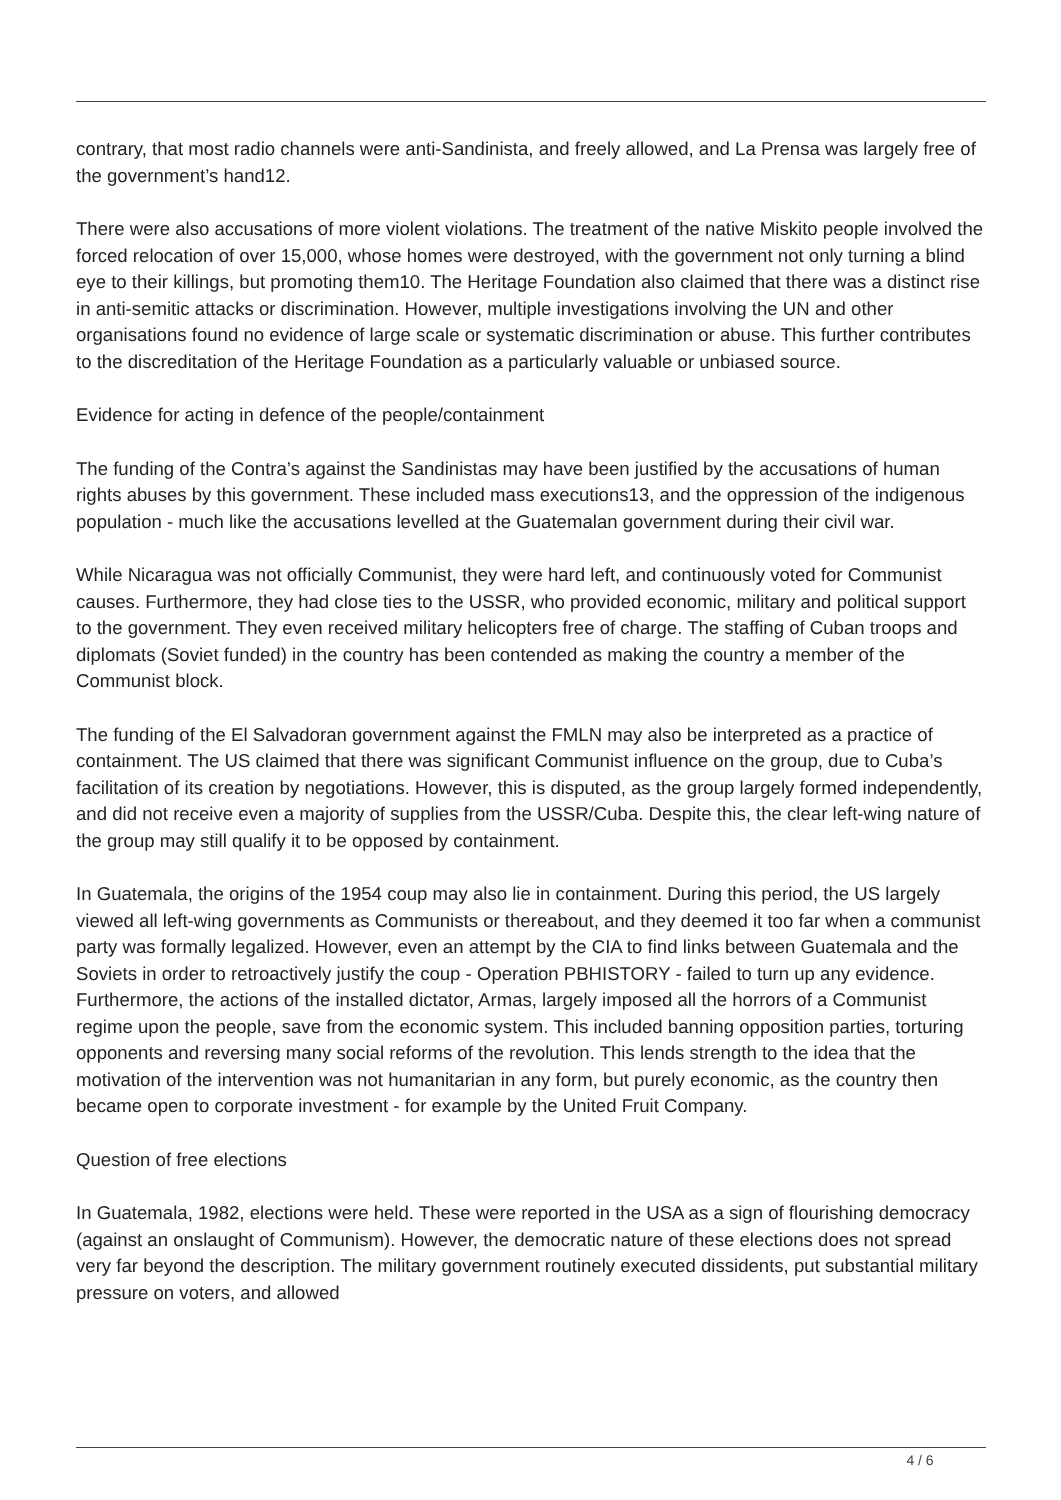contrary, that most radio channels were anti-Sandinista, and freely allowed, and La Prensa was largely free of the government’s hand12.
There were also accusations of more violent violations. The treatment of the native Miskito people involved the forced relocation of over 15,000, whose homes were destroyed, with the government not only turning a blind eye to their killings, but promoting them10. The Heritage Foundation also claimed that there was a distinct rise in anti-semitic attacks or discrimination. However, multiple investigations involving the UN and other organisations found no evidence of large scale or systematic discrimination or abuse. This further contributes to the discreditation of the Heritage Foundation as a particularly valuable or unbiased source.
Evidence for acting in defence of the people/containment
The funding of the Contra’s against the Sandinistas may have been justified by the accusations of human rights abuses by this government. These included mass executions13, and the oppression of the indigenous population - much like the accusations levelled at the Guatemalan government during their civil war.
While Nicaragua was not officially Communist, they were hard left, and continuously voted for Communist causes. Furthermore, they had close ties to the USSR, who provided economic, military and political support to the government. They even received military helicopters free of charge. The staffing of Cuban troops and diplomats (Soviet funded) in the country has been contended as making the country a member of the Communist block.
The funding of the El Salvadoran government against the FMLN may also be interpreted as a practice of containment. The US claimed that there was significant Communist influence on the group, due to Cuba’s facilitation of its creation by negotiations. However, this is disputed, as the group largely formed independently, and did not receive even a majority of supplies from the USSR/Cuba. Despite this, the clear left-wing nature of the group may still qualify it to be opposed by containment.
In Guatemala, the origins of the 1954 coup may also lie in containment. During this period, the US largely viewed all left-wing governments as Communists or thereabout, and they deemed it too far when a communist party was formally legalized. However, even an attempt by the CIA to find links between Guatemala and the Soviets in order to retroactively justify the coup - Operation PBHISTORY - failed to turn up any evidence. Furthermore, the actions of the installed dictator, Armas, largely imposed all the horrors of a Communist regime upon the people, save from the economic system. This included banning opposition parties, torturing opponents and reversing many social reforms of the revolution. This lends strength to the idea that the motivation of the intervention was not humanitarian in any form, but purely economic, as the country then became open to corporate investment - for example by the United Fruit Company.
Question of free elections
In Guatemala, 1982, elections were held. These were reported in the USA as a sign of flourishing democracy (against an onslaught of Communism). However, the democratic nature of these elections does not spread very far beyond the description. The military government routinely executed dissidents, put substantial military pressure on voters, and allowed
4 / 6